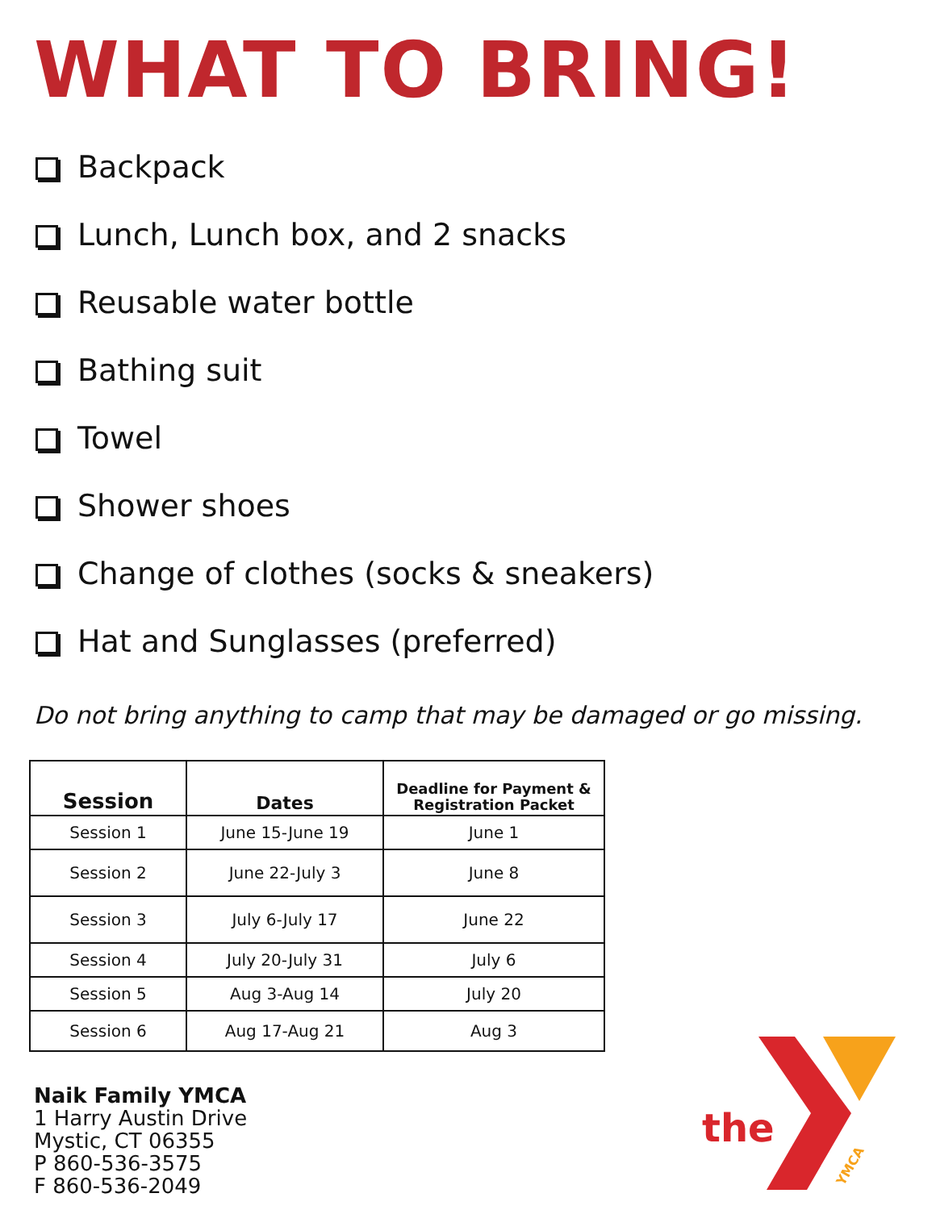WHAT TO BRING!
Backpack
Lunch, Lunch box, and 2 snacks
Reusable water bottle
Bathing suit
Towel
Shower shoes
Change of clothes (socks & sneakers)
Hat and Sunglasses (preferred)
Do not bring anything to camp that may be damaged or go missing.
| Session | Dates | Deadline for Payment & Registration Packet |
| --- | --- | --- |
| Session 1 | June 15-June 19 | June 1 |
| Session 2 | June 22-July 3 | June 8 |
| Session 3 | July 6-July 17 | June 22 |
| Session 4 | July 20-July 31 | July 6 |
| Session 5 | Aug 3-Aug 14 | July 20 |
| Session 6 | Aug 17-Aug 21 | Aug 3 |
Naik Family YMCA
1 Harry Austin Drive
Mystic, CT 06355
P 860-536-3575
F 860-536-2049
the
YMCA